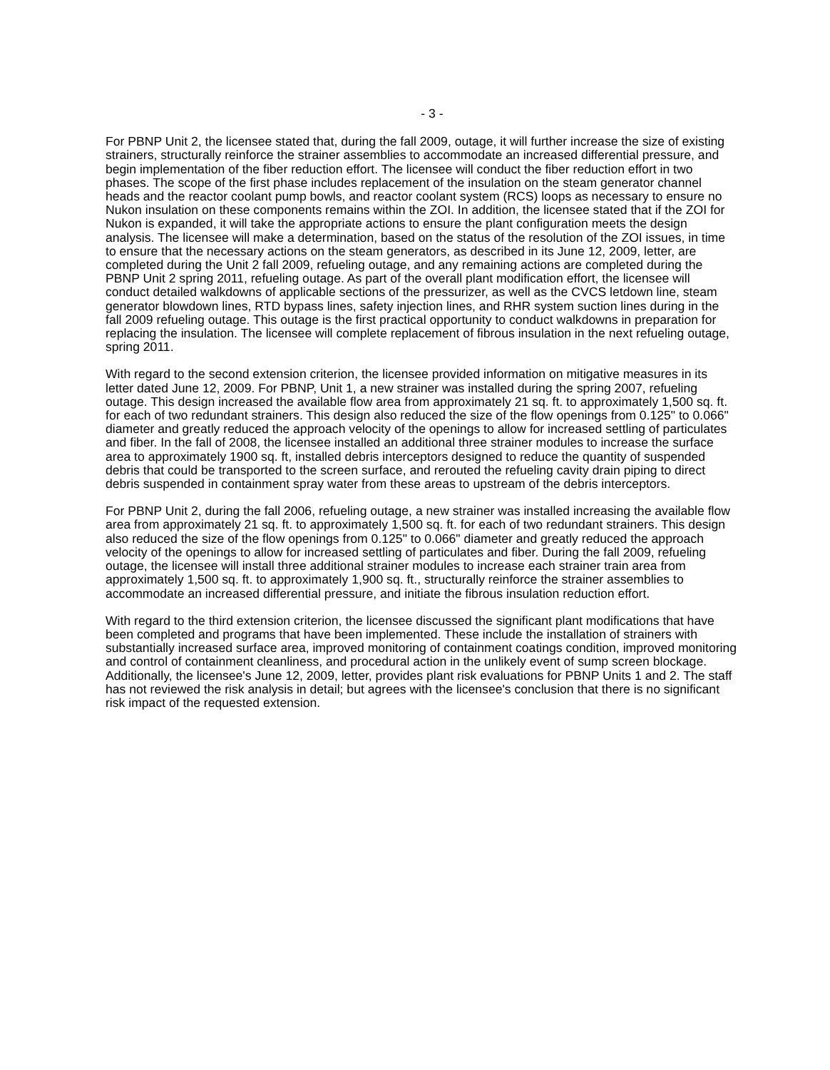- 3 -
For PBNP Unit 2, the licensee stated that, during the fall 2009, outage, it will further increase the size of existing strainers, structurally reinforce the strainer assemblies to accommodate an increased differential pressure, and begin implementation of the fiber reduction effort. The licensee will conduct the fiber reduction effort in two phases. The scope of the first phase includes replacement of the insulation on the steam generator channel heads and the reactor coolant pump bowls, and reactor coolant system (RCS) loops as necessary to ensure no Nukon insulation on these components remains within the ZOI. In addition, the licensee stated that if the ZOI for Nukon is expanded, it will take the appropriate actions to ensure the plant configuration meets the design analysis. The licensee will make a determination, based on the status of the resolution of the ZOI issues, in time to ensure that the necessary actions on the steam generators, as described in its June 12, 2009, letter, are completed during the Unit 2 fall 2009, refueling outage, and any remaining actions are completed during the PBNP Unit 2 spring 2011, refueling outage. As part of the overall plant modification effort, the licensee will conduct detailed walkdowns of applicable sections of the pressurizer, as well as the CVCS letdown line, steam generator blowdown lines, RTD bypass lines, safety injection lines, and RHR system suction lines during in the fall 2009 refueling outage. This outage is the first practical opportunity to conduct walkdowns in preparation for replacing the insulation. The licensee will complete replacement of fibrous insulation in the next refueling outage, spring 2011.
With regard to the second extension criterion, the licensee provided information on mitigative measures in its letter dated June 12, 2009. For PBNP, Unit 1, a new strainer was installed during the spring 2007, refueling outage. This design increased the available flow area from approximately 21 sq. ft. to approximately 1,500 sq. ft. for each of two redundant strainers. This design also reduced the size of the flow openings from 0.125" to 0.066" diameter and greatly reduced the approach velocity of the openings to allow for increased settling of particulates and fiber. In the fall of 2008, the licensee installed an additional three strainer modules to increase the surface area to approximately 1900 sq. ft, installed debris interceptors designed to reduce the quantity of suspended debris that could be transported to the screen surface, and rerouted the refueling cavity drain piping to direct debris suspended in containment spray water from these areas to upstream of the debris interceptors.
For PBNP Unit 2, during the fall 2006, refueling outage, a new strainer was installed increasing the available flow area from approximately 21 sq. ft. to approximately 1,500 sq. ft. for each of two redundant strainers. This design also reduced the size of the flow openings from 0.125" to 0.066" diameter and greatly reduced the approach velocity of the openings to allow for increased settling of particulates and fiber. During the fall 2009, refueling outage, the licensee will install three additional strainer modules to increase each strainer train area from approximately 1,500 sq. ft. to approximately 1,900 sq. ft., structurally reinforce the strainer assemblies to accommodate an increased differential pressure, and initiate the fibrous insulation reduction effort.
With regard to the third extension criterion, the licensee discussed the significant plant modifications that have been completed and programs that have been implemented. These include the installation of strainers with substantially increased surface area, improved monitoring of containment coatings condition, improved monitoring and control of containment cleanliness, and procedural action in the unlikely event of sump screen blockage. Additionally, the licensee's June 12, 2009, letter, provides plant risk evaluations for PBNP Units 1 and 2. The staff has not reviewed the risk analysis in detail; but agrees with the licensee's conclusion that there is no significant risk impact of the requested extension.